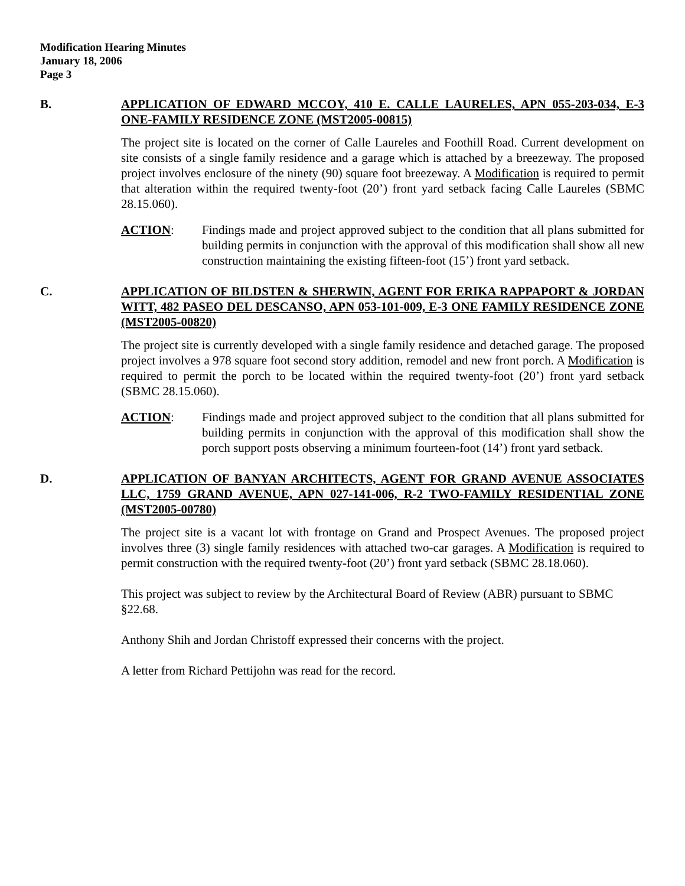Modification Hearing Minutes
January 18, 2006
Page 3
B. APPLICATION OF EDWARD MCCOY, 410 E. CALLE LAURELES, APN 055-203-034, E-3 ONE-FAMILY RESIDENCE ZONE (MST2005-00815)
The project site is located on the corner of Calle Laureles and Foothill Road. Current development on site consists of a single family residence and a garage which is attached by a breezeway. The proposed project involves enclosure of the ninety (90) square foot breezeway. A Modification is required to permit that alteration within the required twenty-foot (20’) front yard setback facing Calle Laureles (SBMC 28.15.060).
ACTION: Findings made and project approved subject to the condition that all plans submitted for building permits in conjunction with the approval of this modification shall show all new construction maintaining the existing fifteen-foot (15’) front yard setback.
C. APPLICATION OF BILDSTEN & SHERWIN, AGENT FOR ERIKA RAPPAPORT & JORDAN WITT, 482 PASEO DEL DESCANSO, APN 053-101-009, E-3 ONE FAMILY RESIDENCE ZONE (MST2005-00820)
The project site is currently developed with a single family residence and detached garage. The proposed project involves a 978 square foot second story addition, remodel and new front porch. A Modification is required to permit the porch to be located within the required twenty-foot (20’) front yard setback (SBMC 28.15.060).
ACTION: Findings made and project approved subject to the condition that all plans submitted for building permits in conjunction with the approval of this modification shall show the porch support posts observing a minimum fourteen-foot (14’) front yard setback.
D. APPLICATION OF BANYAN ARCHITECTS, AGENT FOR GRAND AVENUE ASSOCIATES LLC, 1759 GRAND AVENUE, APN 027-141-006, R-2 TWO-FAMILY RESIDENTIAL ZONE (MST2005-00780)
The project site is a vacant lot with frontage on Grand and Prospect Avenues. The proposed project involves three (3) single family residences with attached two-car garages. A Modification is required to permit construction with the required twenty-foot (20’) front yard setback (SBMC 28.18.060).
This project was subject to review by the Architectural Board of Review (ABR) pursuant to SBMC §22.68.
Anthony Shih and Jordan Christoff expressed their concerns with the project.
A letter from Richard Pettijohn was read for the record.